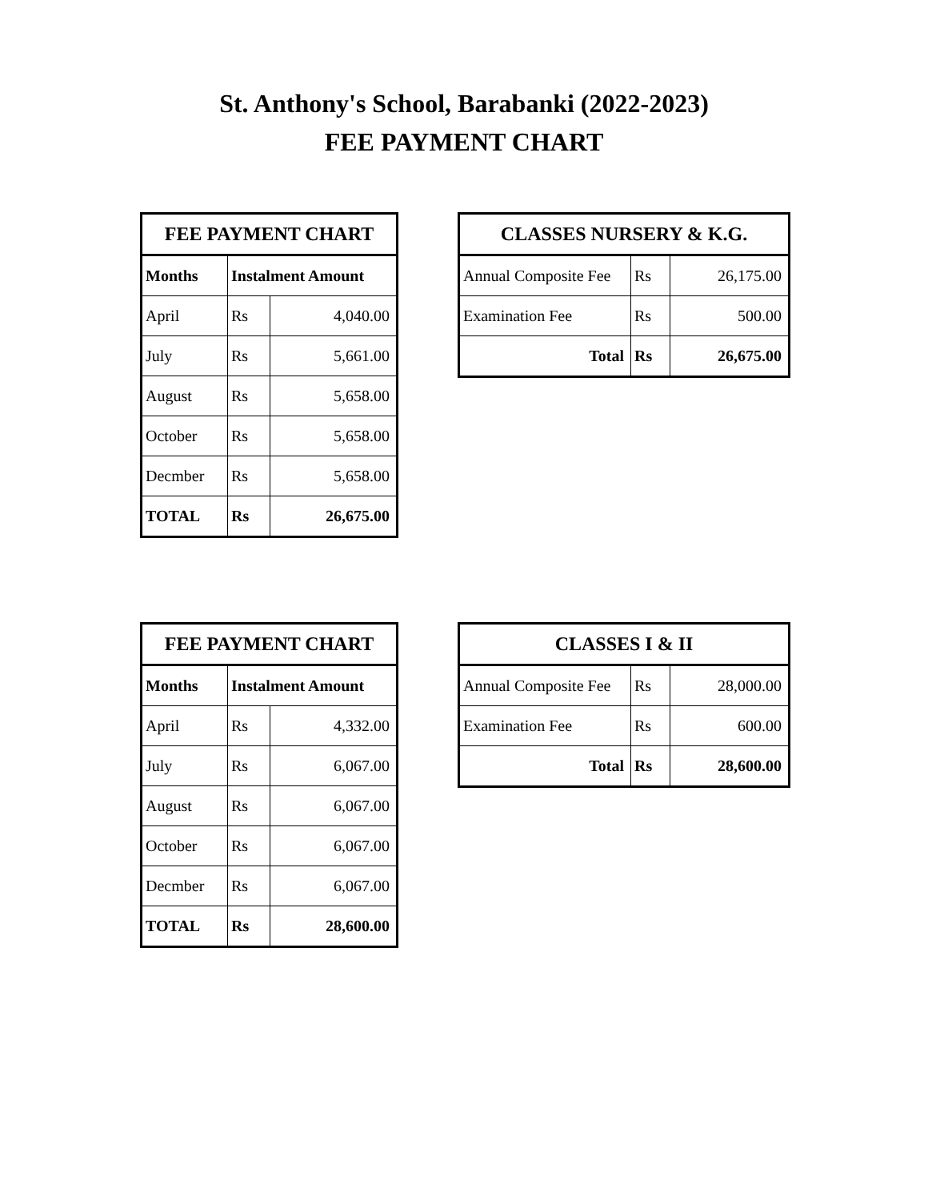St. Anthony's School, Barabanki (2022-2023)
FEE PAYMENT CHART
| FEE PAYMENT CHART | | |
| --- | --- | --- |
| Months | Instalment Amount | |
| April | Rs | 4,040.00 |
| July | Rs | 5,661.00 |
| August | Rs | 5,658.00 |
| October | Rs | 5,658.00 |
| Decmber | Rs | 5,658.00 |
| TOTAL | Rs | 26,675.00 |
| CLASSES NURSERY & K.G. | | |
| --- | --- | --- |
| Annual Composite Fee | Rs | 26,175.00 |
| Examination Fee | Rs | 500.00 |
| Total | Rs | 26,675.00 |
| FEE PAYMENT CHART | | |
| --- | --- | --- |
| Months | Instalment Amount | |
| April | Rs | 4,332.00 |
| July | Rs | 6,067.00 |
| August | Rs | 6,067.00 |
| October | Rs | 6,067.00 |
| Decmber | Rs | 6,067.00 |
| TOTAL | Rs | 28,600.00 |
| CLASSES I & II | | |
| --- | --- | --- |
| Annual Composite Fee | Rs | 28,000.00 |
| Examination Fee | Rs | 600.00 |
| Total | Rs | 28,600.00 |